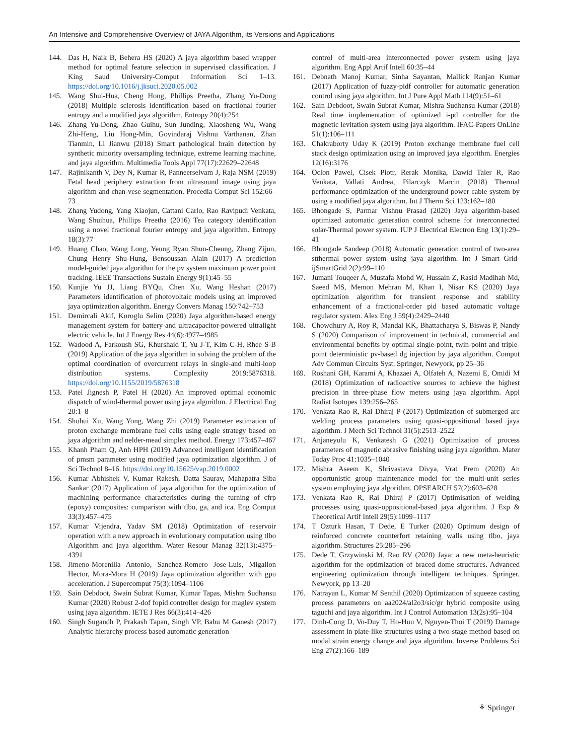An Intensive and Comprehensive Overview of JAYA Algorithm, its Versions and Applications
144. Das H, Naik B, Behera HS (2020) A jaya algorithm based wrapper method for optimal feature selection in supervised classification. J King Saud University-Comput Information Sci 1–13. https://doi.org/10.1016/j.jksuci.2020.05.002
145. Wang Shui-Hua, Cheng Hong, Phillips Preetha, Zhang Yu-Dong (2018) Multiple sclerosis identification based on fractional fourier entropy and a modified jaya algorithm. Entropy 20(4):254
146. Zhang Yu-Dong, Zhao Guihu, Sun Junding, Xiaosheng Wu, Wang Zhi-Heng, Liu Hong-Min, Govindaraj Vishnu Varthanan, Zhan Tianmin, Li Jianwu (2018) Smart pathological brain detection by synthetic minority oversampling technique, extreme learning machine, and jaya algorithm. Multimedia Tools Appl 77(17):22629–22648
147. Rajinikanth V, Dey N, Kumar R, Panneerselvam J, Raja NSM (2019) Fetal head periphery extraction from ultrasound image using jaya algorithm and chan-vese segmentation. Procedia Comput Sci 152:66–73
148. Zhang Yudong, Yang Xiaojun, Cattani Carlo, Rao Ravipudi Venkata, Wang Shuihua, Phillips Preetha (2016) Tea category identification using a novel fractional fourier entropy and jaya algorithm. Entropy 18(3):77
149. Huang Chao, Wang Long, Yeung Ryan Shun-Cheung, Zhang Zijun, Chung Henry Shu-Hung, Bensoussan Alain (2017) A prediction model-guided jaya algorithm for the pv system maximum power point tracking. IEEE Transactions Sustain Energy 9(1):45–55
150. Kunjie Yu JJ, Liang BYQu, Chen Xu, Wang Heshan (2017) Parameters identification of photovoltaic models using an improved jaya optimization algorithm. Energy Convers Manag 150:742–753
151. Demircali Akif, Koroglu Selim (2020) Jaya algorithm-based energy management system for battery-and ultracapacitor-powered ultralight electric vehicle. Int J Energy Res 44(6):4977–4985
152. Wadood A, Farkoush SG, Khurshaid T, Yu J-T, Kim C-H, Rhee S-B (2019) Application of the jaya algorithm in solving the problem of the optimal coordination of overcurrent relays in single-and multi-loop distribution systems. Complexity 2019:5876318. https://doi.org/10.1155/2019/5876318
153. Patel Jignesh P, Patel H (2020) An improved optimal economic dispatch of wind-thermal power using jaya algorithm. J Electrical Eng 20:1–8
154. Shuhui Xu, Wang Yong, Wang Zhi (2019) Parameter estimation of proton exchange membrane fuel cells using eagle strategy based on jaya algorithm and nelder-mead simplex method. Energy 173:457–467
155. Khanh Pham Q, Anh HPH (2019) Advanced intelligent identification of pmsm parameter using modified jaya optimization algorithm. J of Sci Technol 8–16. https://doi.org/10.15625/vap.2019.0002
156. Kumar Abhishek V, Kumar Rakesh, Datta Saurav, Mahapatra Siba Sankar (2017) Application of jaya algorithm for the optimization of machining performance characteristics during the turning of cfrp (epoxy) composites: comparison with tlbo, ga, and ica. Eng Comput 33(3):457–475
157. Kumar Vijendra, Yadav SM (2018) Optimization of reservoir operation with a new approach in evolutionary computation using tlbo Algorithm and jaya algorithm. Water Resour Manag 32(13):4375–4391
158. Jimeno-Morenilla Antonio, Sanchez-Romero Jose-Luis, Migallon Hector, Mora-Mora H (2019) Jaya optimization algorithm with gpu acceleration. J Supercomput 75(3):1094–1106
159. Sain Debdoot, Swain Subrat Kumar, Kumar Tapas, Mishra Sudhansu Kumar (2020) Robust 2-dof fopid controller design for maglev system using jaya algorithm. IETE J Res 66(3):414–426
160. Singh Sugandh P, Prakash Tapan, Singh VP, Babu M Ganesh (2017) Analytic hierarchy process based automatic generation
control of multi-area interconnected power system using jaya algorithm. Eng Appl Artif Intell 60:35–44
161. Debnath Manoj Kumar, Sinha Sayantan, Mallick Ranjan Kumar (2017) Application of fuzzy-pidf controller for automatic generation control using jaya algorithm. Int J Pure Appl Math 114(9):51–61
162. Sain Debdoot, Swain Subrat Kumar, Mishra Sudhansu Kumar (2018) Real time implementation of optimized i-pd controller for the magnetic levitation system using jaya algorithm. IFAC-Papers OnLine 51(1):106–111
163. Chakraborty Uday K (2019) Proton exchange membrane fuel cell stack design optimization using an improved jaya algorithm. Energies 12(16):3176
164. Oclon Pawel, Cisek Piotr, Rerak Monika, Dawid Taler R, Rao Venkata, Vallati Andrea, Pilarczyk Marcin (2018) Thermal performance optimization of the underground power cable system by using a modified jaya algorithm. Int J Therm Sci 123:162–180
165. Bhongade S, Parmar Vishnu Prasad (2020) Jaya algorithm-based optimized automatic generation control scheme for interconnected solar-Thermal power system. IUP J Electrical Electron Eng 13(1):29–41
166. Bhongade Sandeep (2018) Automatic generation control of two-area stthermal power system using jaya algorithm. Int J Smart Grid-ijSmartGrid 2(2):99–110
167. Jumani Touqeer A, Mustafa Mohd W, Hussain Z, Rasid Madihah Md, Saeed MS, Memon Mehran M, Khan I, Nisar KS (2020) Jaya optimization algorithm for transient response and stability enhancement of a fractional-order pid based automatic voltage regulator system. Alex Eng J 59(4):2429–2440
168. Chowdhury A, Roy R, Mandal KK, Bhattacharya S, Biswas P, Nandy S (2020) Comparison of improvement in technical, commercial and environmental benefits by optimal single-point, twin-point and triple-point deterministic pv-based dg injection by jaya algorithm. Comput Adv Commun Circuits Syst. Springer, Newyork, pp 25–36
169. Roshani GH, Karami A, Khazaei A, Olfateh A, Nazemi E, Omidi M (2018) Optimization of radioactive sources to achieve the highest precision in three-phase flow meters using jaya algorithm. Appl Radiat Isotopes 139:256–265
170. Venkata Rao R, Rai Dhiraj P (2017) Optimization of submerged arc welding process parameters using quasi-oppositional based jaya algorithm. J Mech Sci Technol 31(5):2513–2522
171. Anjaneyulu K, Venkatesh G (2021) Optimization of process parameters of magnetic abrasive finishing using jaya algorithm. Mater Today Proc 41:1035–1040
172. Mishra Aseem K, Shrivastava Divya, Vrat Prem (2020) An opportunistic group maintenance model for the multi-unit series system employing jaya algorithm. OPSEARCH 57(2):603–628
173. Venkata Rao R, Rai Dhiraj P (2017) Optimisation of welding processes using quasi-oppositional-based jaya algorithm. J Exp & Theoretical Artif Intell 29(5):1099–1117
174. T Ozturk Hasan, T Dede, E Turker (2020) Optimum design of reinforced concrete counterfort retaining walls using tlbo, jaya algorithm. Structures 25:285–296
175. Dede T, Grzywinski M, Rao RV (2020) Jaya: a new meta-heuristic algorithm for the optimization of braced dome structures. Advanced engineering optimization through intelligent techniques. Springer, Newyork, pp 13–20
176. Natrayan L, Kumar M Senthil (2020) Optimization of squeeze casting process parameters on aa2024/al2o3/sic/gr hybrid composite using taguchi and jaya algorithm. Int J Control Automation 13(2s):95–104
177. Dinh-Cong D, Vo-Duy T, Ho-Huu V, Nguyen-Thoi T (2019) Damage assessment in plate-like structures using a two-stage method based on modal strain energy change and jaya algorithm. Inverse Problems Sci Eng 27(2):166–189
⚘ Springer